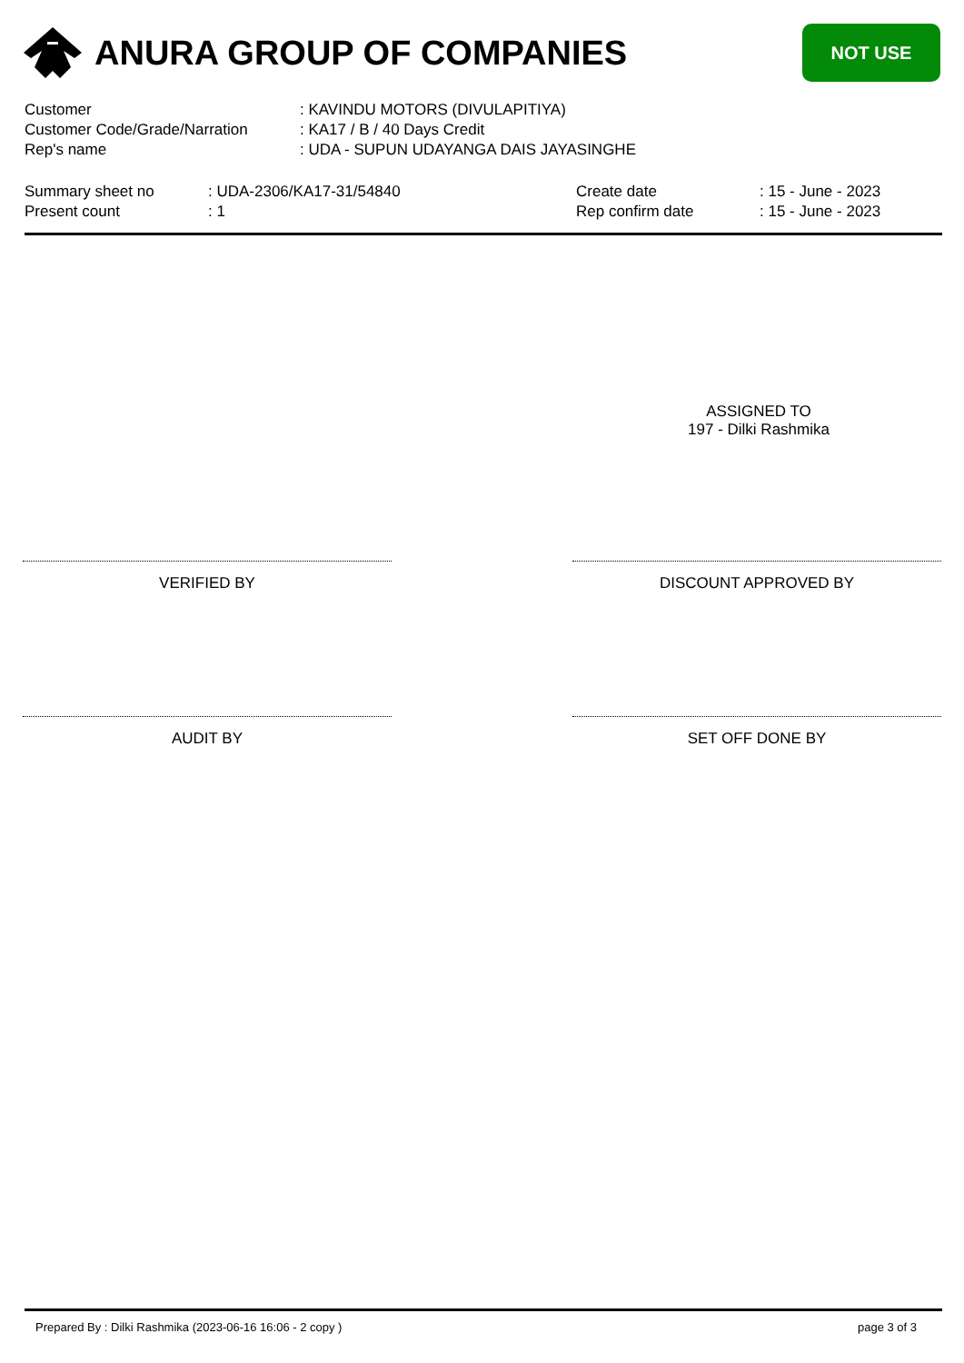ANURA GROUP OF COMPANIES
NOT USE
| Customer | : KAVINDU MOTORS (DIVULAPITIYA) |
| Customer Code/Grade/Narration | : KA17 / B / 40 Days Credit |
| Rep's name | : UDA - SUPUN UDAYANGA DAIS JAYASINGHE |
| Summary sheet no | : UDA-2306/KA17-31/54840 | Create date | : 15 - June - 2023 |
| Present count | : 1 | Rep confirm date | : 15 - June - 2023 |
ASSIGNED TO
197 - Dilki Rashmika
VERIFIED BY DISCOUNT APPROVED BY
AUDIT BY SET OFF DONE BY
Prepared By : Dilki Rashmika (2023-06-16 16:06 - 2 copy ) page 3 of 3